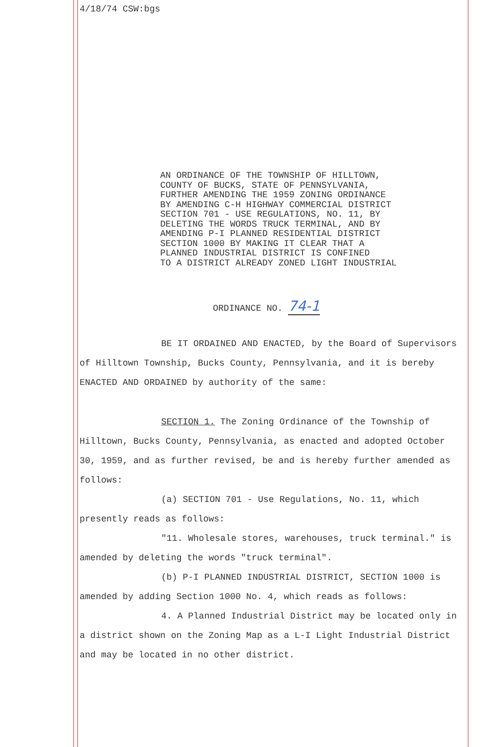4/18/74 CSW:bgs
AN ORDINANCE OF THE TOWNSHIP OF HILLTOWN,
COUNTY OF BUCKS, STATE OF PENNSYLVANIA,
FURTHER AMENDING THE 1959 ZONING ORDINANCE
BY AMENDING C-H HIGHWAY COMMERCIAL DISTRICT
SECTION 701 - USE REGULATIONS, NO. 11, BY
DELETING THE WORDS TRUCK TERMINAL, AND BY
AMENDING P-I PLANNED RESIDENTIAL DISTRICT
SECTION 1000 BY MAKING IT CLEAR THAT A
PLANNED INDUSTRIAL DISTRICT IS CONFINED
TO A DISTRICT ALREADY ZONED LIGHT INDUSTRIAL
ORDINANCE NO. 74-1
BE IT ORDAINED AND ENACTED, by the Board of Supervisors of Hilltown Township, Bucks County, Pennsylvania, and it is bereby ENACTED AND ORDAINED by authority of the same:
SECTION 1. The Zoning Ordinance of the Township of Hilltown, Bucks County, Pennsylvania, as enacted and adopted October 30, 1959, and as further revised, be and is hereby further amended as follows:
(a) SECTION 701 - Use Regulations, No. 11, which presently reads as follows:
"11. Wholesale stores, warehouses, truck terminal." is amended by deleting the words "truck terminal".
(b) P-I PLANNED INDUSTRIAL DISTRICT, SECTION 1000 is amended by adding Section 1000 No. 4, which reads as follows:
4. A Planned Industrial District may be located only in a district shown on the Zoning Map as a L-I Light Industrial District and may be located in no other district.